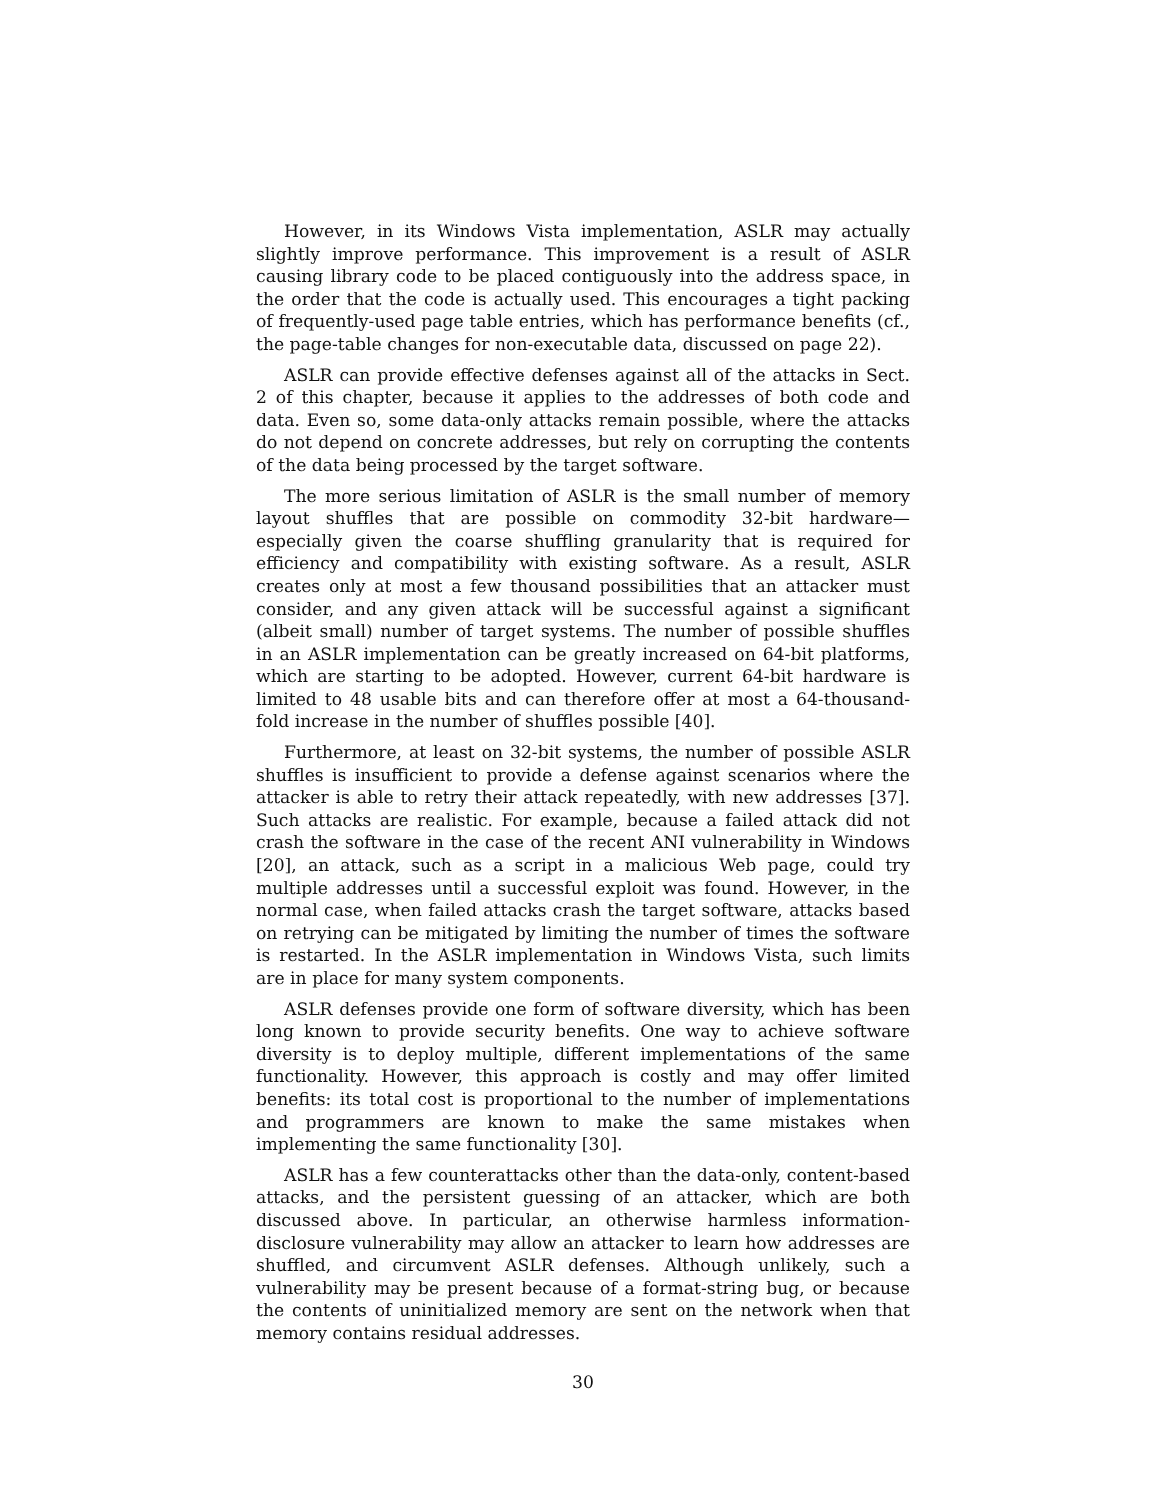However, in its Windows Vista implementation, ASLR may actually slightly improve performance. This improvement is a result of ASLR causing library code to be placed contiguously into the address space, in the order that the code is actually used. This encourages a tight packing of frequently-used page table entries, which has performance benefits (cf., the page-table changes for non-executable data, discussed on page 22).
ASLR can provide effective defenses against all of the attacks in Sect. 2 of this chapter, because it applies to the addresses of both code and data. Even so, some data-only attacks remain possible, where the attacks do not depend on concrete addresses, but rely on corrupting the contents of the data being processed by the target software.
The more serious limitation of ASLR is the small number of memory layout shuffles that are possible on commodity 32-bit hardware—especially given the coarse shuffling granularity that is required for efficiency and compatibility with existing software. As a result, ASLR creates only at most a few thousand possibilities that an attacker must consider, and any given attack will be successful against a significant (albeit small) number of target systems. The number of possible shuffles in an ASLR implementation can be greatly increased on 64-bit platforms, which are starting to be adopted. However, current 64-bit hardware is limited to 48 usable bits and can therefore offer at most a 64-thousand-fold increase in the number of shuffles possible [40].
Furthermore, at least on 32-bit systems, the number of possible ASLR shuffles is insufficient to provide a defense against scenarios where the attacker is able to retry their attack repeatedly, with new addresses [37]. Such attacks are realistic. For example, because a failed attack did not crash the software in the case of the recent ANI vulnerability in Windows [20], an attack, such as a script in a malicious Web page, could try multiple addresses until a successful exploit was found. However, in the normal case, when failed attacks crash the target software, attacks based on retrying can be mitigated by limiting the number of times the software is restarted. In the ASLR implementation in Windows Vista, such limits are in place for many system components.
ASLR defenses provide one form of software diversity, which has been long known to provide security benefits. One way to achieve software diversity is to deploy multiple, different implementations of the same functionality. However, this approach is costly and may offer limited benefits: its total cost is proportional to the number of implementations and programmers are known to make the same mistakes when implementing the same functionality [30].
ASLR has a few counterattacks other than the data-only, content-based attacks, and the persistent guessing of an attacker, which are both discussed above. In particular, an otherwise harmless information-disclosure vulnerability may allow an attacker to learn how addresses are shuffled, and circumvent ASLR defenses. Although unlikely, such a vulnerability may be present because of a format-string bug, or because the contents of uninitialized memory are sent on the network when that memory contains residual addresses.
30